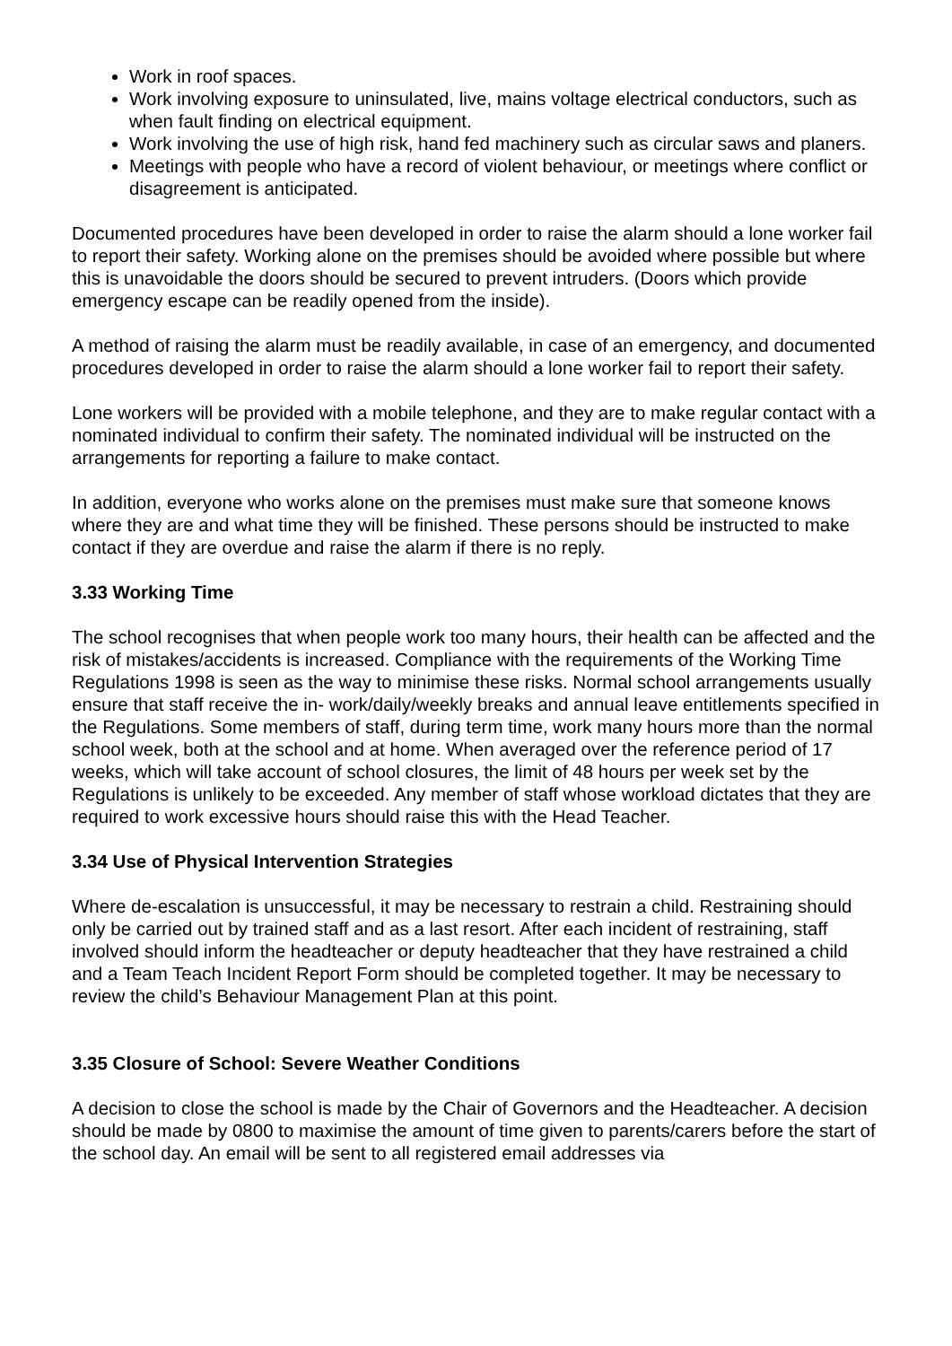Work in roof spaces.
Work involving exposure to uninsulated, live, mains voltage electrical conductors, such as when fault finding on electrical equipment.
Work involving the use of high risk, hand fed machinery such as circular saws and planers.
Meetings with people who have a record of violent behaviour, or meetings where conflict or disagreement is anticipated.
Documented procedures have been developed in order to raise the alarm should a lone worker fail to report their safety. Working alone on the premises should be avoided where possible but where this is unavoidable the doors should be secured to prevent intruders. (Doors which provide emergency escape can be readily opened from the inside).
A method of raising the alarm must be readily available, in case of an emergency, and documented procedures developed in order to raise the alarm should a lone worker fail to report their safety.
Lone workers will be provided with a mobile telephone, and they are to make regular contact with a nominated individual to confirm their safety. The nominated individual will be instructed on the arrangements for reporting a failure to make contact.
In addition, everyone who works alone on the premises must make sure that someone knows where they are and what time they will be finished. These persons should be instructed to make contact if they are overdue and raise the alarm if there is no reply.
3.33 Working Time
The school recognises that when people work too many hours, their health can be affected and the risk of mistakes/accidents is increased. Compliance with the requirements of the Working Time Regulations 1998 is seen as the way to minimise these risks. Normal school arrangements usually ensure that staff receive the in- work/daily/weekly breaks and annual leave entitlements specified in the Regulations. Some members of staff, during term time, work many hours more than the normal school week, both at the school and at home. When averaged over the reference period of 17 weeks, which will take account of school closures, the limit of 48 hours per week set by the Regulations is unlikely to be exceeded. Any member of staff whose workload dictates that they are required to work excessive hours should raise this with the Head Teacher.
3.34 Use of Physical Intervention Strategies
Where de-escalation is unsuccessful, it may be necessary to restrain a child. Restraining should only be carried out by trained staff and as a last resort. After each incident of restraining, staff involved should inform the headteacher or deputy headteacher that they have restrained a child and a Team Teach Incident Report Form should be completed together. It may be necessary to review the child’s Behaviour Management Plan at this point.
3.35 Closure of School: Severe Weather Conditions
A decision to close the school is made by the Chair of Governors and the Headteacher. A decision should be made by 0800 to maximise the amount of time given to parents/carers before the start of the school day. An email will be sent to all registered email addresses via